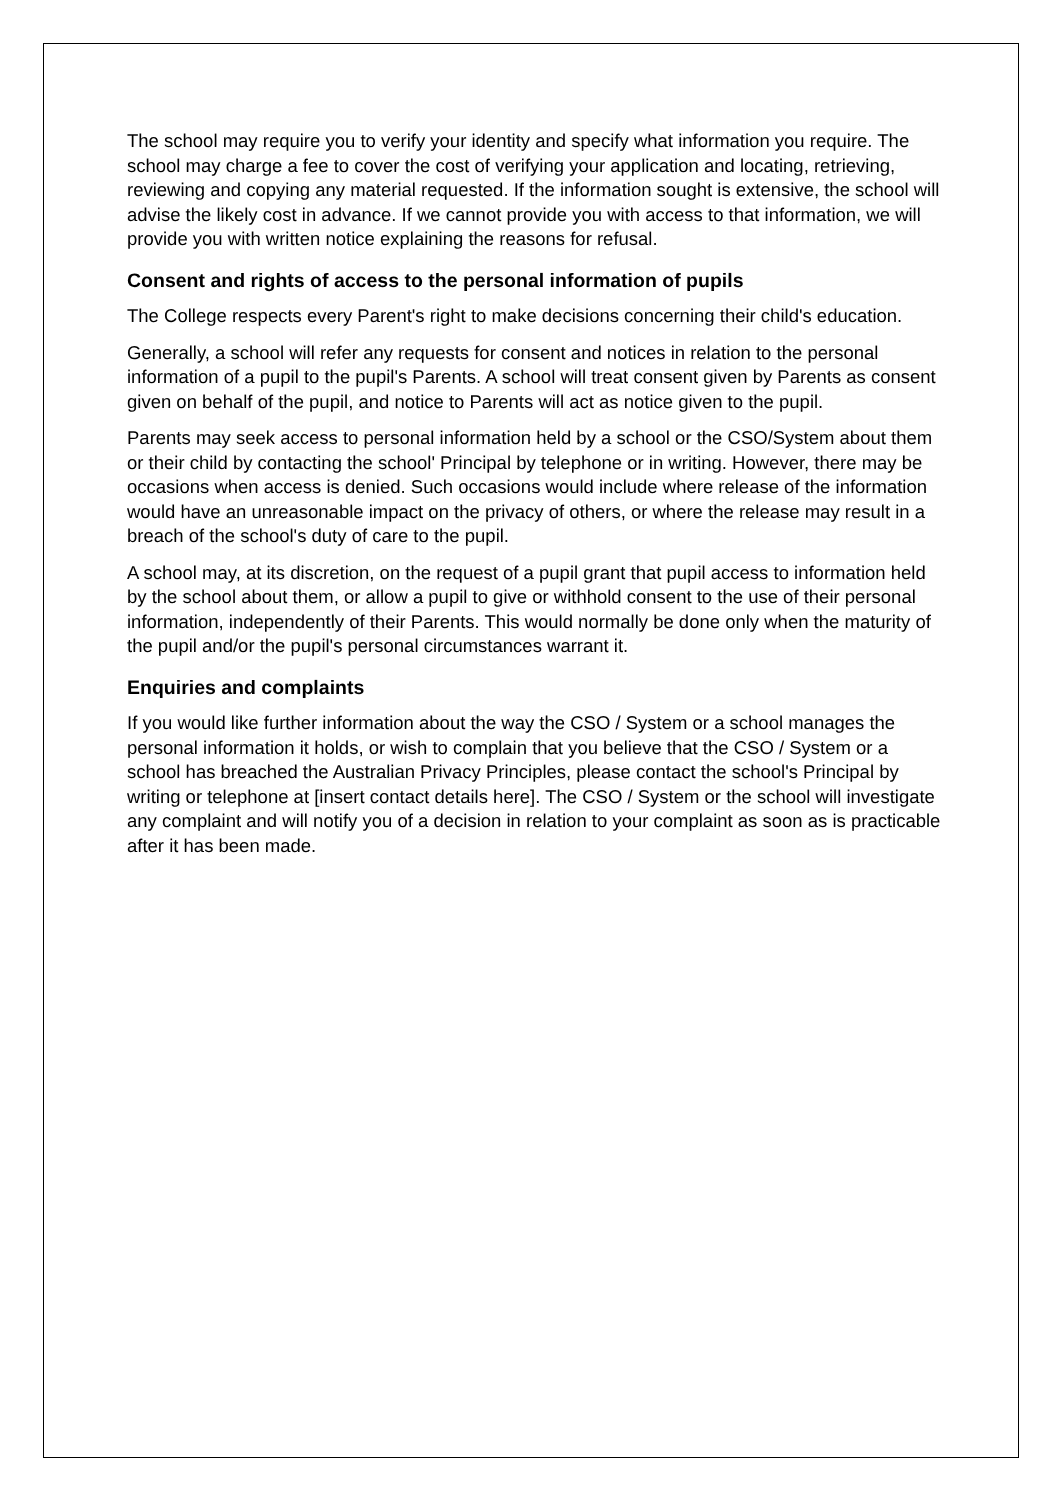The school may require you to verify your identity and specify what information you require. The school may charge a fee to cover the cost of verifying your application and locating, retrieving, reviewing and copying any material requested. If the information sought is extensive, the school will advise the likely cost in advance. If we cannot provide you with access to that information, we will provide you with written notice explaining the reasons for refusal.
Consent and rights of access to the personal information of pupils
The College respects every Parent's right to make decisions concerning their child's education.
Generally, a school will refer any requests for consent and notices in relation to the personal information of a pupil to the pupil's Parents. A school will treat consent given by Parents as consent given on behalf of the pupil, and notice to Parents will act as notice given to the pupil.
Parents may seek access to personal information held by a school or the CSO/System about them or their child by contacting the school' Principal by telephone or in writing. However, there may be occasions when access is denied. Such occasions would include where release of the information would have an unreasonable impact on the privacy of others, or where the release may result in a breach of the school's duty of care to the pupil.
A school may, at its discretion, on the request of a pupil grant that pupil access to information held by the school about them, or allow a pupil to give or withhold consent to the use of their personal information, independently of their Parents. This would normally be done only when the maturity of the pupil and/or the pupil's personal circumstances warrant it.
Enquiries and complaints
If you would like further information about the way the CSO / System or a school manages the personal information it holds, or wish to complain that you believe that the CSO / System or a school has breached the Australian Privacy Principles, please contact the school's Principal by writing or telephone at [insert contact details here]. The CSO / System or the school will investigate any complaint and will notify you of a decision in relation to your complaint as soon as is practicable after it has been made.